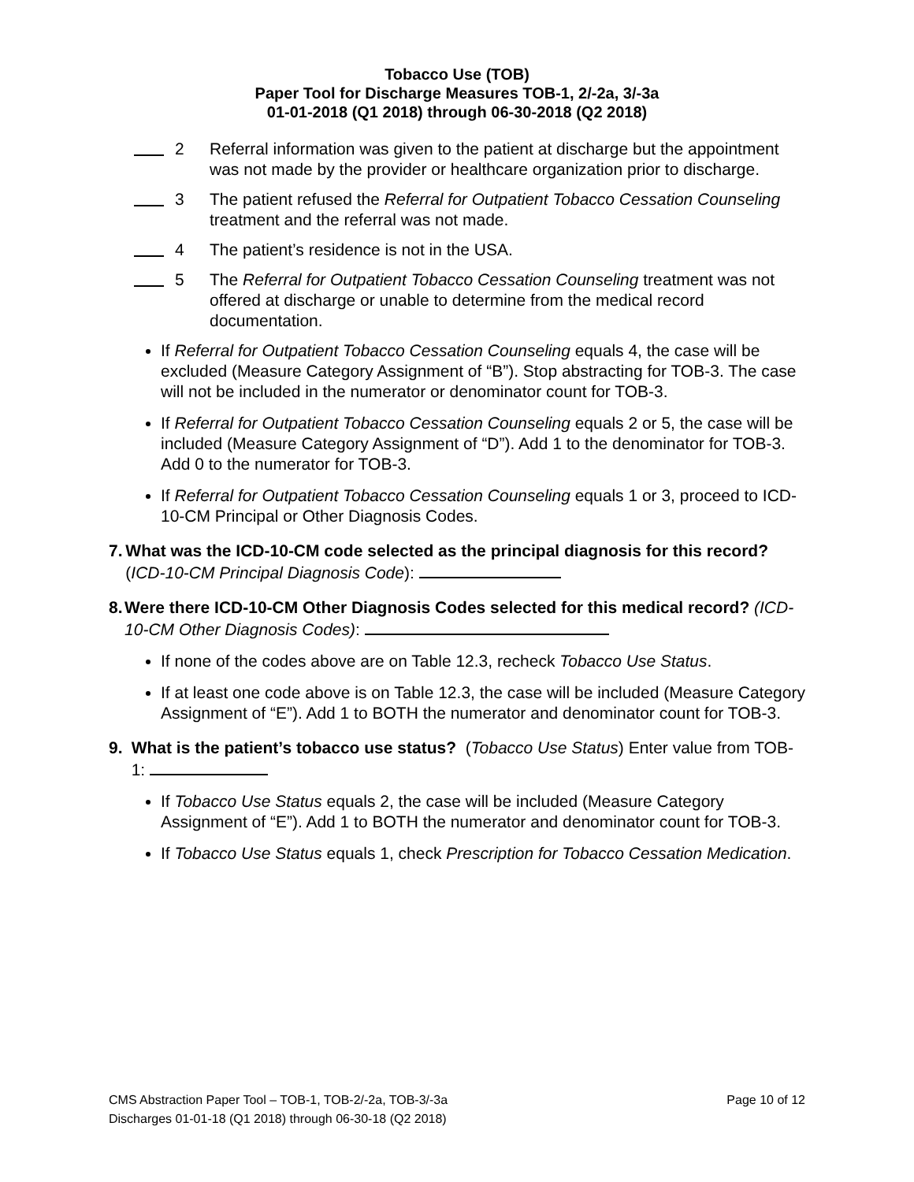Tobacco Use (TOB)
Paper Tool for Discharge Measures TOB-1, 2/-2a, 3/-3a
01-01-2018 (Q1 2018) through 06-30-2018 (Q2 2018)
2 Referral information was given to the patient at discharge but the appointment was not made by the provider or healthcare organization prior to discharge.
3 The patient refused the Referral for Outpatient Tobacco Cessation Counseling treatment and the referral was not made.
4 The patient’s residence is not in the USA.
5 The Referral for Outpatient Tobacco Cessation Counseling treatment was not offered at discharge or unable to determine from the medical record documentation.
If Referral for Outpatient Tobacco Cessation Counseling equals 4, the case will be excluded (Measure Category Assignment of “B”). Stop abstracting for TOB-3. The case will not be included in the numerator or denominator count for TOB-3.
If Referral for Outpatient Tobacco Cessation Counseling equals 2 or 5, the case will be included (Measure Category Assignment of “D”). Add 1 to the denominator for TOB-3. Add 0 to the numerator for TOB-3.
If Referral for Outpatient Tobacco Cessation Counseling equals 1 or 3, proceed to ICD-10-CM Principal or Other Diagnosis Codes.
7. What was the ICD-10-CM code selected as the principal diagnosis for this record? (ICD-10-CM Principal Diagnosis Code):
8. Were there ICD-10-CM Other Diagnosis Codes selected for this medical record? (ICD-10-CM Other Diagnosis Codes):
If none of the codes above are on Table 12.3, recheck Tobacco Use Status.
If at least one code above is on Table 12.3, the case will be included (Measure Category Assignment of “E”). Add 1 to BOTH the numerator and denominator count for TOB-3.
9. What is the patient’s tobacco use status? (Tobacco Use Status) Enter value from TOB-1:
If Tobacco Use Status equals 2, the case will be included (Measure Category Assignment of “E”). Add 1 to BOTH the numerator and denominator count for TOB-3.
If Tobacco Use Status equals 1, check Prescription for Tobacco Cessation Medication.
CMS Abstraction Paper Tool – TOB-1, TOB-2/-2a, TOB-3/-3a
Discharges 01-01-18 (Q1 2018) through 06-30-18 (Q2 2018)
Page 10 of 12